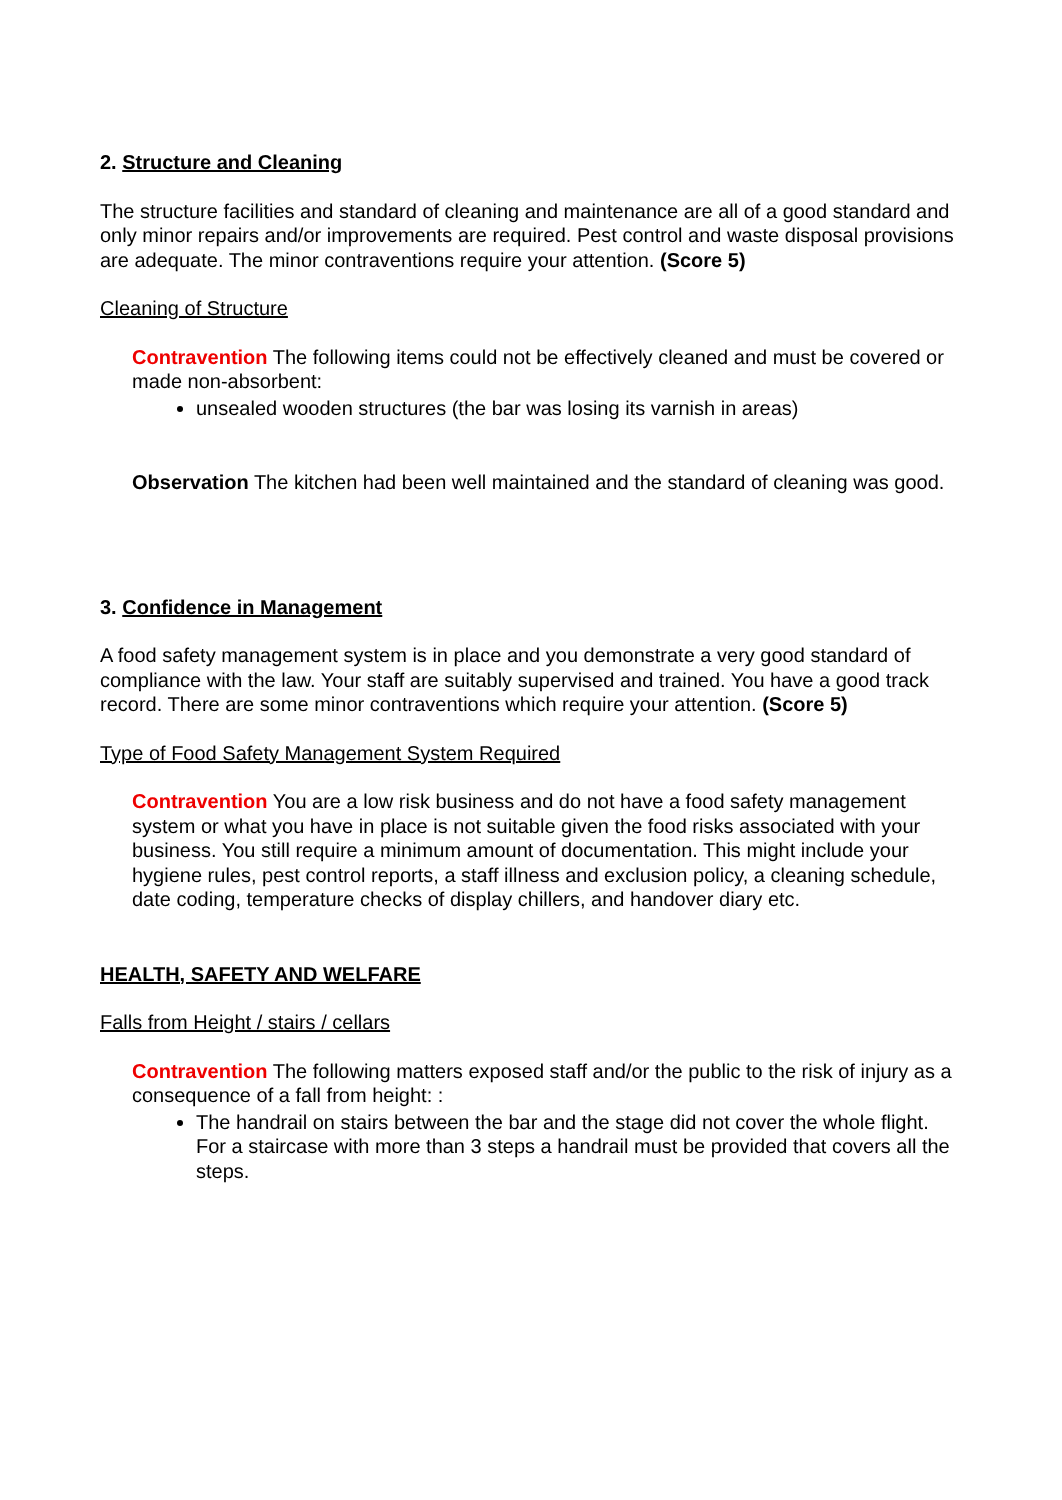2. Structure and Cleaning
The structure facilities and standard of cleaning and maintenance are all of a good standard and only minor repairs and/or improvements are required. Pest control and waste disposal provisions are adequate. The minor contraventions require your attention. (Score 5)
Cleaning of Structure
Contravention The following items could not be effectively cleaned and must be covered or made non-absorbent:
unsealed wooden structures (the bar was losing its varnish in areas)
Observation The kitchen had been well maintained and the standard of cleaning was good.
3. Confidence in Management
A food safety management system is in place and you demonstrate a very good standard of compliance with the law. Your staff are suitably supervised and trained. You have a good track record. There are some minor contraventions which require your attention. (Score 5)
Type of Food Safety Management System Required
Contravention You are a low risk business and do not have a food safety management system or what you have in place is not suitable given the food risks associated with your business. You still require a minimum amount of documentation. This might include your hygiene rules, pest control reports, a staff illness and exclusion policy, a cleaning schedule, date coding, temperature checks of display chillers, and handover diary etc.
HEALTH, SAFETY AND WELFARE
Falls from Height / stairs / cellars
Contravention The following matters exposed staff and/or the public to the risk of injury as a consequence of a fall from height: :
The handrail on stairs between the bar and the stage did not cover the whole flight. For a staircase with more than 3 steps a handrail must be provided that covers all the steps.